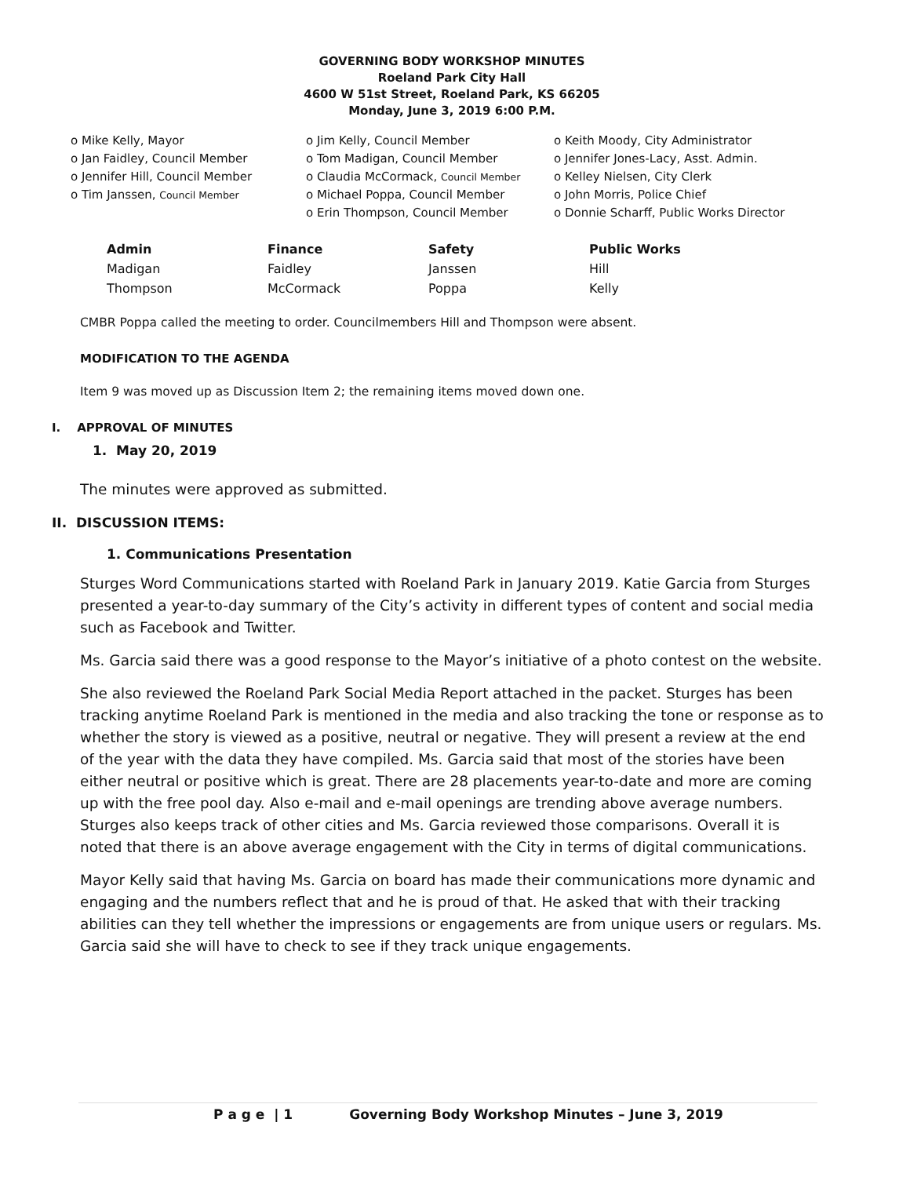GOVERNING BODY WORKSHOP MINUTES
Roeland Park City Hall
4600 W 51st Street, Roeland Park, KS 66205
Monday, June 3, 2019 6:00 P.M.
o Mike Kelly, Mayor
o Jan Faidley, Council Member
o Jennifer Hill, Council Member
o Tim Janssen, Council Member
o Jim Kelly, Council Member
o Tom Madigan, Council Member
o Claudia McCormack, Council Member
o Michael Poppa, Council Member
o Erin Thompson, Council Member
o Keith Moody, City Administrator
o Jennifer Jones-Lacy, Asst. Admin.
o Kelley Nielsen, City Clerk
o John Morris, Police Chief
o Donnie Scharff, Public Works Director
| Admin | Finance | Safety | Public Works |
| --- | --- | --- | --- |
| Madigan | Faidley | Janssen | Hill |
| Thompson | McCormack | Poppa | Kelly |
CMBR Poppa called the meeting to order. Councilmembers Hill and Thompson were absent.
MODIFICATION TO THE AGENDA
Item 9 was moved up as Discussion Item 2; the remaining items moved down one.
I. APPROVAL OF MINUTES
1. May 20, 2019
The minutes were approved as submitted.
II. DISCUSSION ITEMS:
1. Communications Presentation
Sturges Word Communications started with Roeland Park in January 2019. Katie Garcia from Sturges presented a year-to-day summary of the City’s activity in different types of content and social media such as Facebook and Twitter.
Ms. Garcia said there was a good response to the Mayor’s initiative of a photo contest on the website.
She also reviewed the Roeland Park Social Media Report attached in the packet. Sturges has been tracking anytime Roeland Park is mentioned in the media and also tracking the tone or response as to whether the story is viewed as a positive, neutral or negative. They will present a review at the end of the year with the data they have compiled. Ms. Garcia said that most of the stories have been either neutral or positive which is great. There are 28 placements year-to-date and more are coming up with the free pool day. Also e-mail and e-mail openings are trending above average numbers. Sturges also keeps track of other cities and Ms. Garcia reviewed those comparisons. Overall it is noted that there is an above average engagement with the City in terms of digital communications.
Mayor Kelly said that having Ms. Garcia on board has made their communications more dynamic and engaging and the numbers reflect that and he is proud of that. He asked that with their tracking abilities can they tell whether the impressions or engagements are from unique users or regulars. Ms. Garcia said she will have to check to see if they track unique engagements.
P a g e | 1 Governing Body Workshop Minutes – June 3, 2019